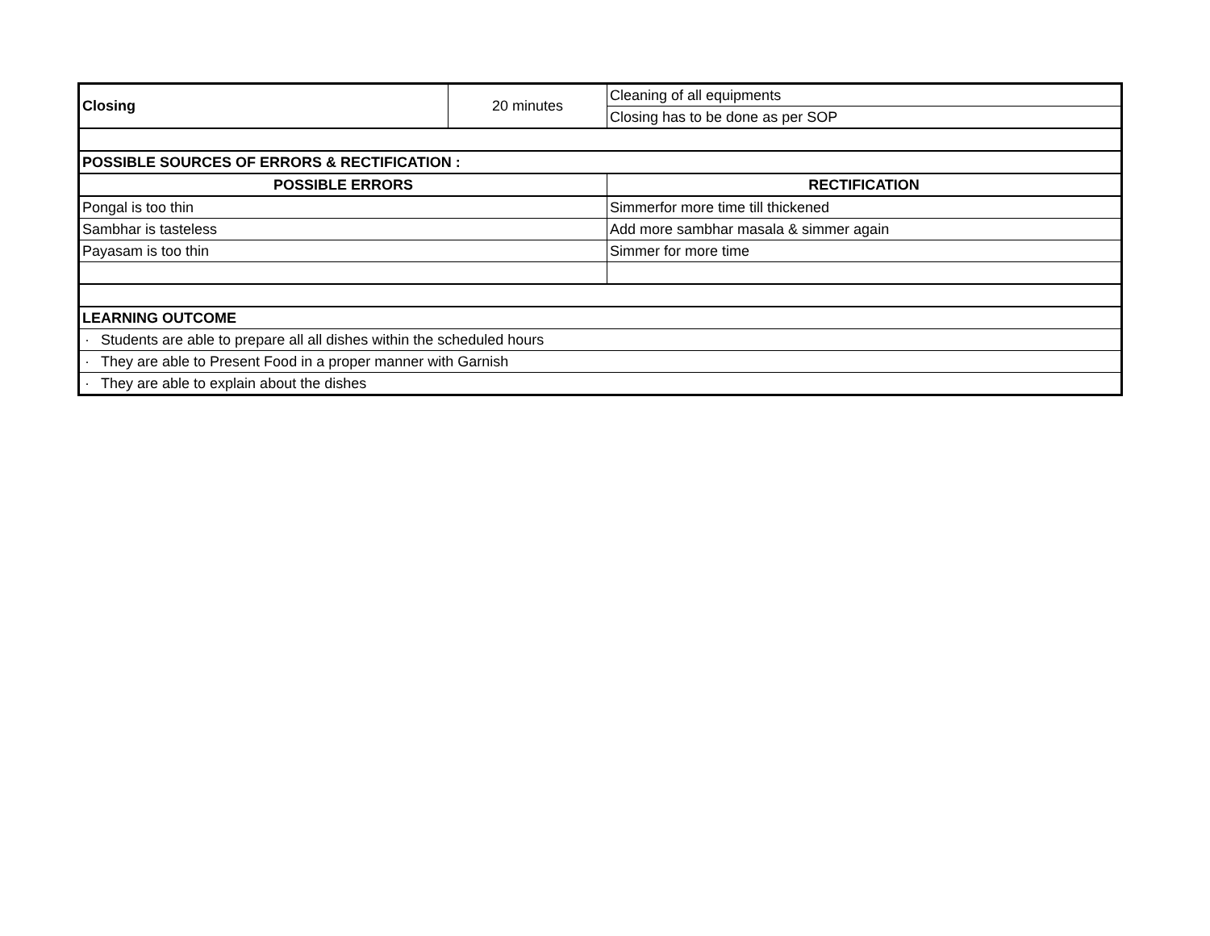| Closing | 20 minutes | Cleaning of all equipments |
| | | Closing has to be done as per SOP |
| POSSIBLE SOURCES OF ERRORS & RECTIFICATION : | | |
| POSSIBLE ERRORS | | RECTIFICATION |
| Pongal is too thin | | Simmerfor more time till thickened |
| Sambhar is tasteless | | Add more sambhar masala & simmer again |
| Payasam is too thin | | Simmer for more time |
| LEARNING OUTCOME | | |
| · Students are able to prepare all all dishes within the scheduled hours | | |
| · They are able to Present Food in a proper manner with Garnish | | |
| · They are able to explain about the dishes | | |